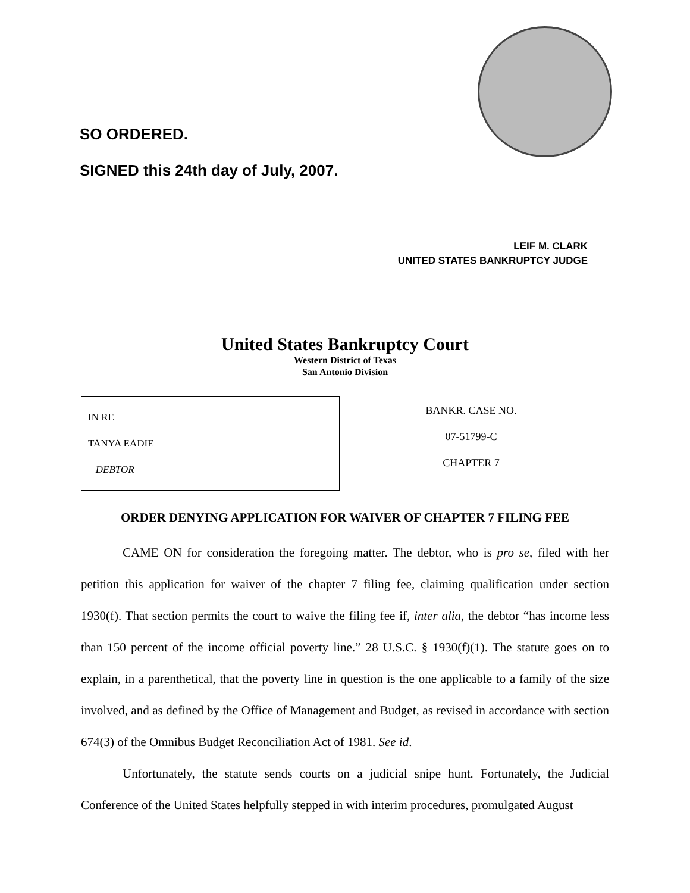SO ORDERED.
SIGNED this 24th day of July, 2007.
LEIF M. CLARK
UNITED STATES BANKRUPTCY JUDGE
United States Bankruptcy Court
Western District of Texas
San Antonio Division
IN RE
TANYA EADIE
DEBTOR
BANKR. CASE NO.
07-51799-C
CHAPTER 7
ORDER DENYING APPLICATION FOR WAIVER OF CHAPTER 7 FILING FEE
CAME ON for consideration the foregoing matter. The debtor, who is pro se, filed with her petition this application for waiver of the chapter 7 filing fee, claiming qualification under section 1930(f). That section permits the court to waive the filing fee if, inter alia, the debtor “has income less than 150 percent of the income official poverty line.” 28 U.S.C. § 1930(f)(1). The statute goes on to explain, in a parenthetical, that the poverty line in question is the one applicable to a family of the size involved, and as defined by the Office of Management and Budget, as revised in accordance with section 674(3) of the Omnibus Budget Reconciliation Act of 1981. See id.
Unfortunately, the statute sends courts on a judicial snipe hunt. Fortunately, the Judicial Conference of the United States helpfully stepped in with interim procedures, promulgated August